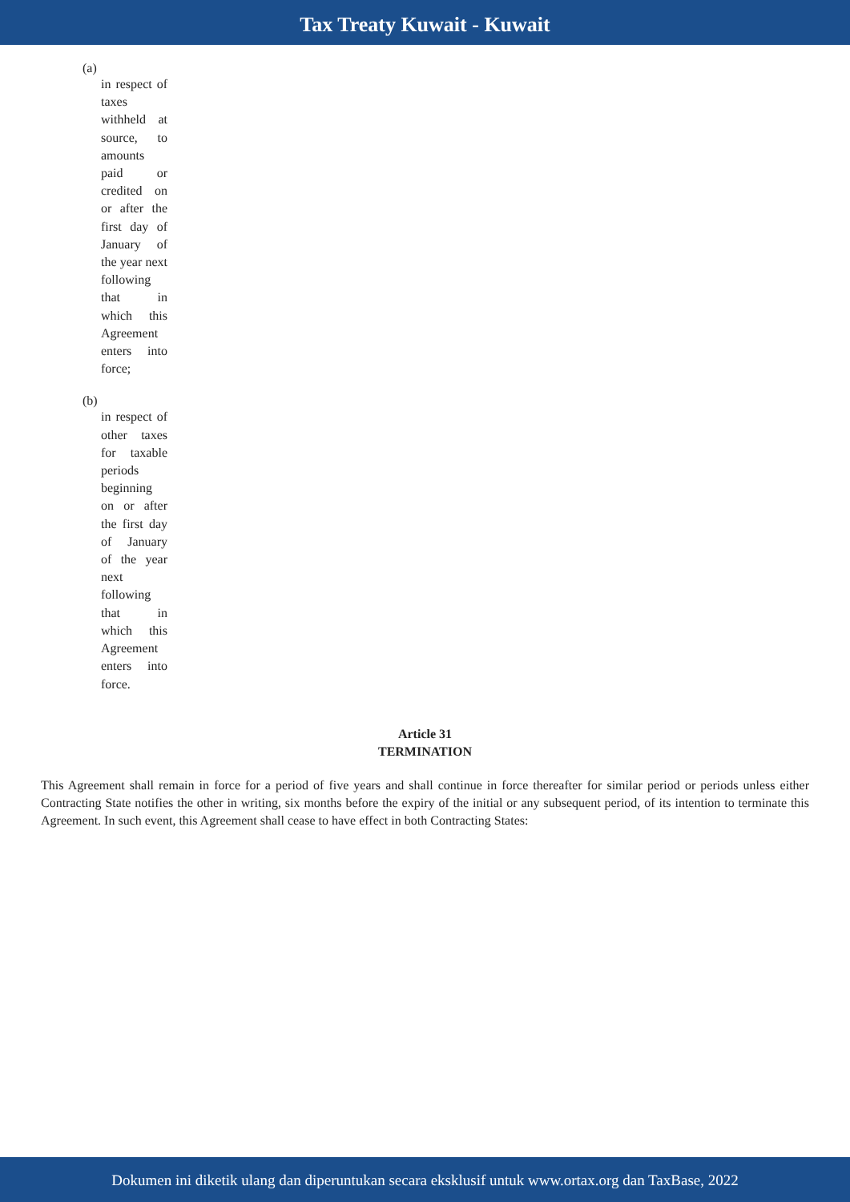Tax Treaty Kuwait - Kuwait
(a)
in respect of taxes withheld at source, to amounts paid or credited on or after the first day of January of the year next following that in which this Agreement enters into force;
(b)
in respect of other taxes for taxable periods beginning on or after the first day of January of the year next following that in which this Agreement enters into force.
Article 31
TERMINATION
This Agreement shall remain in force for a period of five years and shall continue in force thereafter for similar period or periods unless either Contracting State notifies the other in writing, six months before the expiry of the initial or any subsequent period, of its intention to terminate this Agreement. In such event, this Agreement shall cease to have effect in both Contracting States:
Dokumen ini diketik ulang dan diperuntukan secara eksklusif untuk www.ortax.org dan TaxBase, 2022